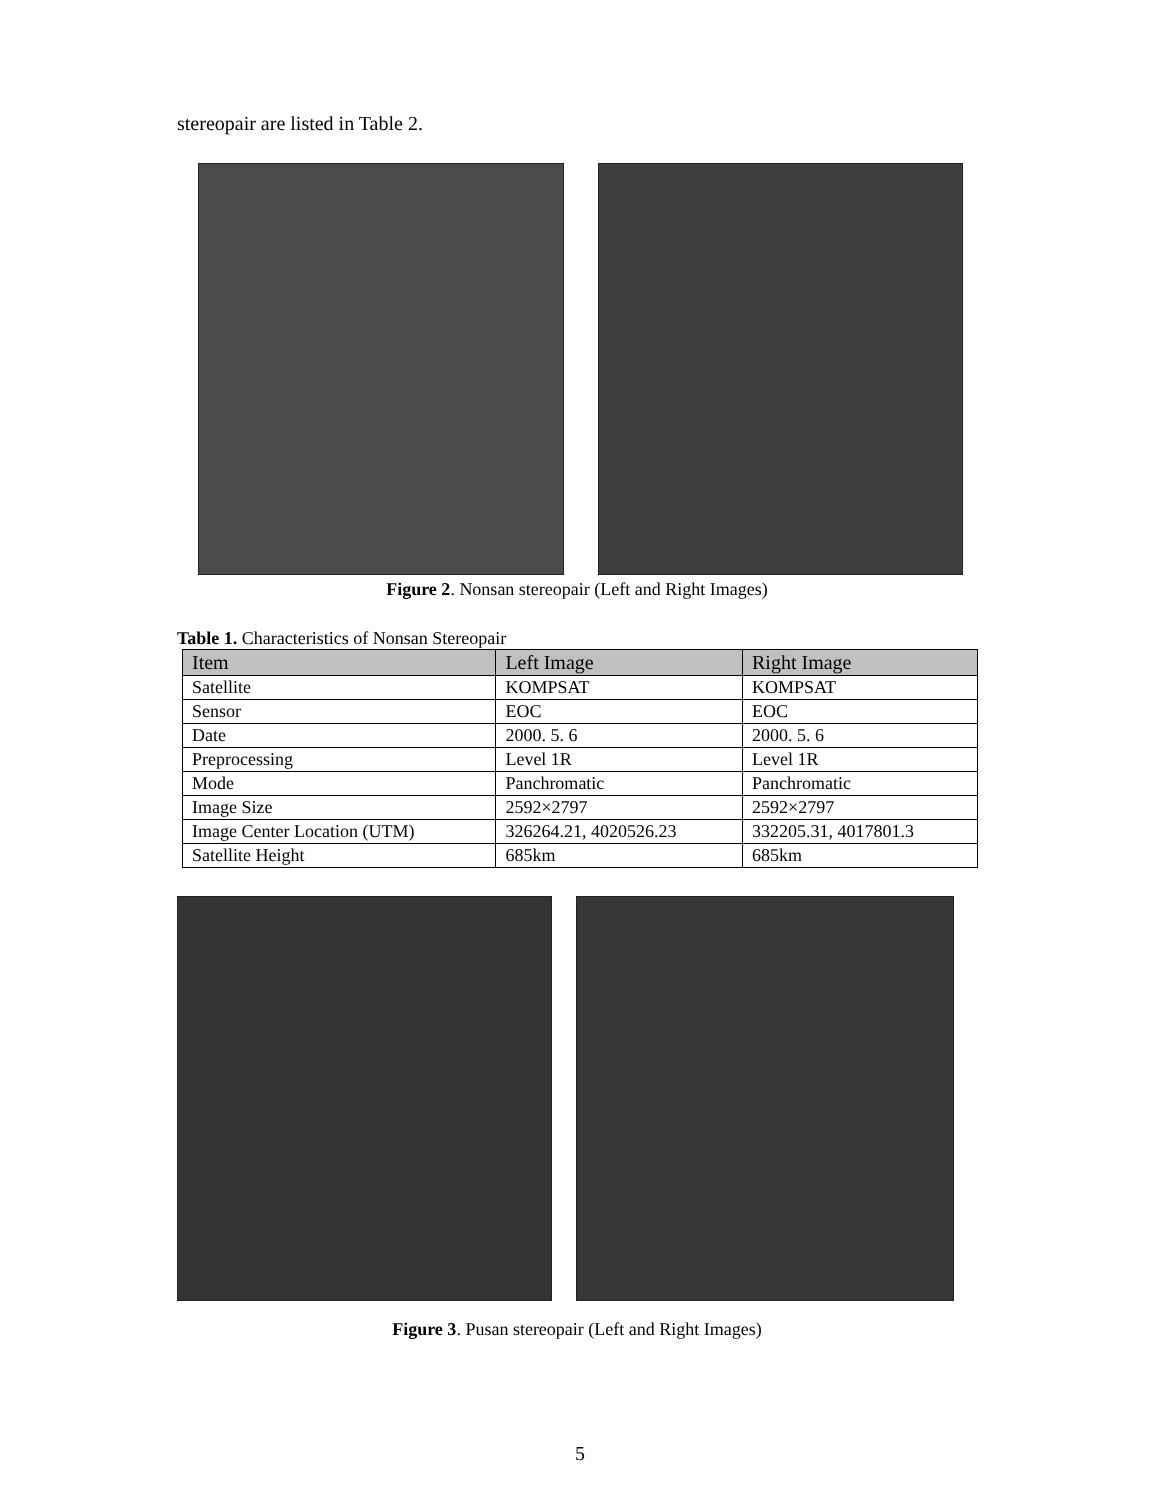stereopair are listed in Table 2.
Figure 2. Nonsan stereopair (Left and Right Images)
Table 1. Characteristics of Nonsan Stereopair
| Item | Left Image | Right Image |
| --- | --- | --- |
| Satellite | KOMPSAT | KOMPSAT |
| Sensor | EOC | EOC |
| Date | 2000. 5. 6 | 2000. 5. 6 |
| Preprocessing | Level 1R | Level 1R |
| Mode | Panchromatic | Panchromatic |
| Image Size | 2592×2797 | 2592×2797 |
| Image Center Location (UTM) | 326264.21, 4020526.23 | 332205.31, 4017801.3 |
| Satellite Height | 685km | 685km |
Figure 3. Pusan stereopair (Left and Right Images)
5